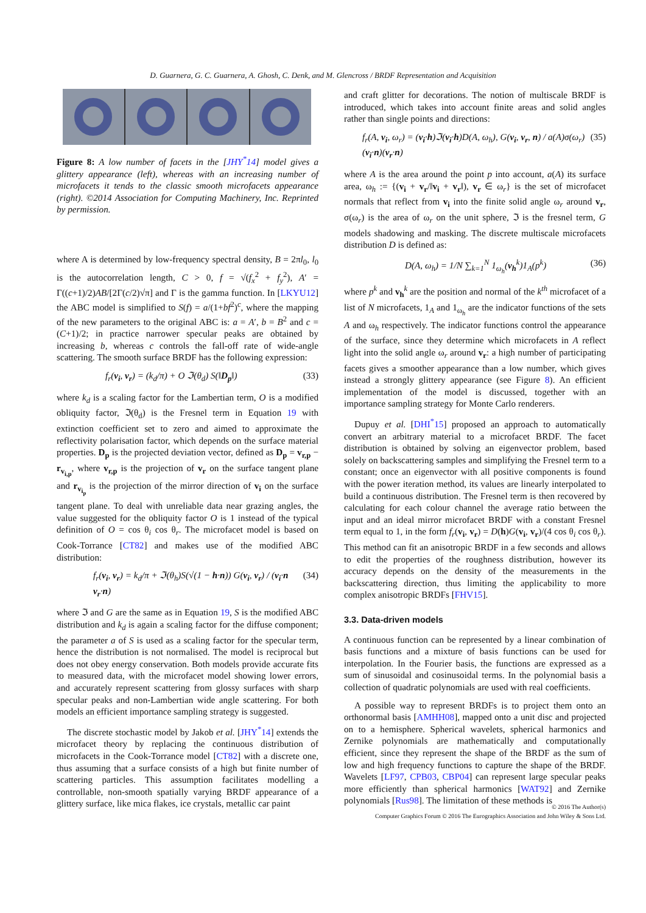D. Guarnera, G. C. Guarnera, A. Ghosh, C. Denk, and M. Glencross / BRDF Representation and Acquisition
Figure 8: A low number of facets in the [JHY<sup>*</sup>14] model gives a glittery appearance (left), whereas with an increasing number of microfacets it tends to the classic smooth microfacets appearance (right). ©2014 Association for Computing Machinery, Inc. Reprinted by permission.
where A is determined by low-frequency spectral density, B = 2πl<sub>0</sub>, l<sub>0</sub> is the autocorrelation length, C > 0, f = √(f<sub>x</sub><sup>2</sup> + f<sub>y</sub><sup>2</sup>), A′ = Γ((c+1)/2)AB/[2Γ(c/2)√π] and Γ is the gamma function. In [LKYU12] the ABC model is simplified to S(f) = a/(1+bf<sup>2</sup>)<sup>c</sup>, where the mapping of the new parameters to the original ABC is: a = A′, b = B<sup>2</sup> and c = (C+1)/2; in practice narrower specular peaks are obtained by increasing b, whereas c controls the fall-off rate of wide-angle scattering. The smooth surface BRDF has the following expression:
f<sub>r</sub>(v<sub>i</sub>, v<sub>r</sub>) = (k<sub>d</sub>/π) + O ℑ(θ<sub>d</sub>) S(‖D<sub>p</sub>‖) (33)
where k<sub>d</sub> is a scaling factor for the Lambertian term, O is a modified obliquity factor, ℑ(θ<sub>d</sub>) is the Fresnel term in Equation 19 with extinction coefficient set to zero and aimed to approximate the reflectivity polarisation factor, which depends on the surface material properties. D<sub>p</sub> is the projected deviation vector, defined as D<sub>p</sub> = v<sub>r,p</sub> − r<sub>v<sub>i,p</sub></sub>, where v<sub>r,p</sub> is the projection of v<sub>r</sub> on the surface tangent plane and r<sub>v<sub>i<sub>p</sub></sub></sub> is the projection of the mirror direction of v<sub>i</sub> on the surface tangent plane. To deal with unreliable data near grazing angles, the value suggested for the obliquity factor O is 1 instead of the typical definition of O = cos θ<sub>i</sub> cos θ<sub>r</sub>. The microfacet model is based on Cook-Torrance [CT82] and makes use of the modified ABC distribution:
f<sub>r</sub>(v<sub>i</sub>, v<sub>r</sub>) = k<sub>d</sub>/π + ℑ(θ<sub>h</sub>)S(√(1 − h·n)) G(v<sub>i</sub>, v<sub>r</sub>) / (v<sub>i</sub>·n v<sub>r</sub>·n) (34)
where ℑ and G are the same as in Equation 19, S is the modified ABC distribution and k<sub>d</sub> is again a scaling factor for the diffuse component; the parameter a of S is used as a scaling factor for the specular term, hence the distribution is not normalised. The model is reciprocal but does not obey energy conservation. Both models provide accurate fits to measured data, with the microfacet model showing lower errors, and accurately represent scattering from glossy surfaces with sharp specular peaks and non-Lambertian wide angle scattering. For both models an efficient importance sampling strategy is suggested.
The discrete stochastic model by Jakob et al. [JHY<sup>*</sup>14] extends the microfacet theory by replacing the continuous distribution of microfacets in the Cook-Torrance model [CT82] with a discrete one, thus assuming that a surface consists of a high but finite number of scattering particles. This assumption facilitates modelling a controllable, non-smooth spatially varying BRDF appearance of a glittery surface, like mica flakes, ice crystals, metallic car paint
and craft glitter for decorations. The notion of multiscale BRDF is introduced, which takes into account finite areas and solid angles rather than single points and directions:
f<sub>r</sub>(A, v<sub>i</sub>, ω<sub>r</sub>) = (v<sub>i</sub>·h)ℑ(v<sub>i</sub>·h)D(A, ω<sub>h</sub>), G(v<sub>i</sub>, v<sub>r</sub>, n) / a(A)σ(ω<sub>r</sub>)(v<sub>i</sub>·n)(v<sub>r</sub>·n) (35)
where A is the area around the point p into account, a(A) its surface area, ω<sub>h</sub> := {(v<sub>i</sub> + v<sub>r</sub>/‖v<sub>i</sub> + v<sub>r</sub>‖), v<sub>r</sub> ∈ ω<sub>r</sub>} is the set of microfacet normals that reflect from v<sub>i</sub> into the finite solid angle ω<sub>r</sub> around v<sub>r</sub>, σ(ω<sub>r</sub>) is the area of ω<sub>r</sub> on the unit sphere, ℑ is the fresnel term, G models shadowing and masking. The discrete multiscale microfacets distribution D is defined as:
D(A, ω<sub>h</sub>) = 1/N ∑<sub>k=1</sub><sup>N</sup> 1<sub>ω<sub>h</sub></sub>(v<sub>h</sub><sup>k</sup>)1<sub>A</sub>(p<sup>k</sup>) (36)
where p<sup>k</sup> and v<sub>h</sub><sup>k</sup> are the position and normal of the k<sup>th</sup> microfacet of a list of N microfacets, 1<sub>A</sub> and 1<sub>ω<sub>h</sub></sub> are the indicator functions of the sets A and ω<sub>h</sub> respectively. The indicator functions control the appearance of the surface, since they determine which microfacets in A reflect light into the solid angle ω<sub>r</sub> around v<sub>r</sub>: a high number of participating facets gives a smoother appearance than a low number, which gives instead a strongly glittery appearance (see Figure 8). An efficient implementation of the model is discussed, together with an importance sampling strategy for Monte Carlo renderers.
Dupuy et al. [DHI<sup>*</sup>15] proposed an approach to automatically convert an arbitrary material to a microfacet BRDF. The facet distribution is obtained by solving an eigenvector problem, based solely on backscattering samples and simplifying the Fresnel term to a constant; once an eigenvector with all positive components is found with the power iteration method, its values are linearly interpolated to build a continuous distribution. The Fresnel term is then recovered by calculating for each colour channel the average ratio between the input and an ideal mirror microfacet BRDF with a constant Fresnel term equal to 1, in the form f<sub>r</sub>(v<sub>i</sub>, v<sub>r</sub>) = D(h)G(v<sub>i</sub>, v<sub>r</sub>)/(4 cos θ<sub>i</sub> cos θ<sub>r</sub>). This method can fit an anisotropic BRDF in a few seconds and allows to edit the properties of the roughness distribution, however its accuracy depends on the density of the measurements in the backscattering direction, thus limiting the applicability to more complex anisotropic BRDFs [FHV15].
3.3. Data-driven models
A continuous function can be represented by a linear combination of basis functions and a mixture of basis functions can be used for interpolation. In the Fourier basis, the functions are expressed as a sum of sinusoidal and cosinusoidal terms. In the polynomial basis a collection of quadratic polynomials are used with real coefficients.
A possible way to represent BRDFs is to project them onto an orthonormal basis [AMHH08], mapped onto a unit disc and projected on to a hemisphere. Spherical wavelets, spherical harmonics and Zernike polynomials are mathematically and computationally efficient, since they represent the shape of the BRDF as the sum of low and high frequency functions to capture the shape of the BRDF. Wavelets [LF97, CPB03, CBP04] can represent large specular peaks more efficiently than spherical harmonics [WAT92] and Zernike polynomials [Rus98]. The limitation of these methods is
© 2016 The Author(s)
Computer Graphics Forum © 2016 The Eurographics Association and John Wiley & Sons Ltd.